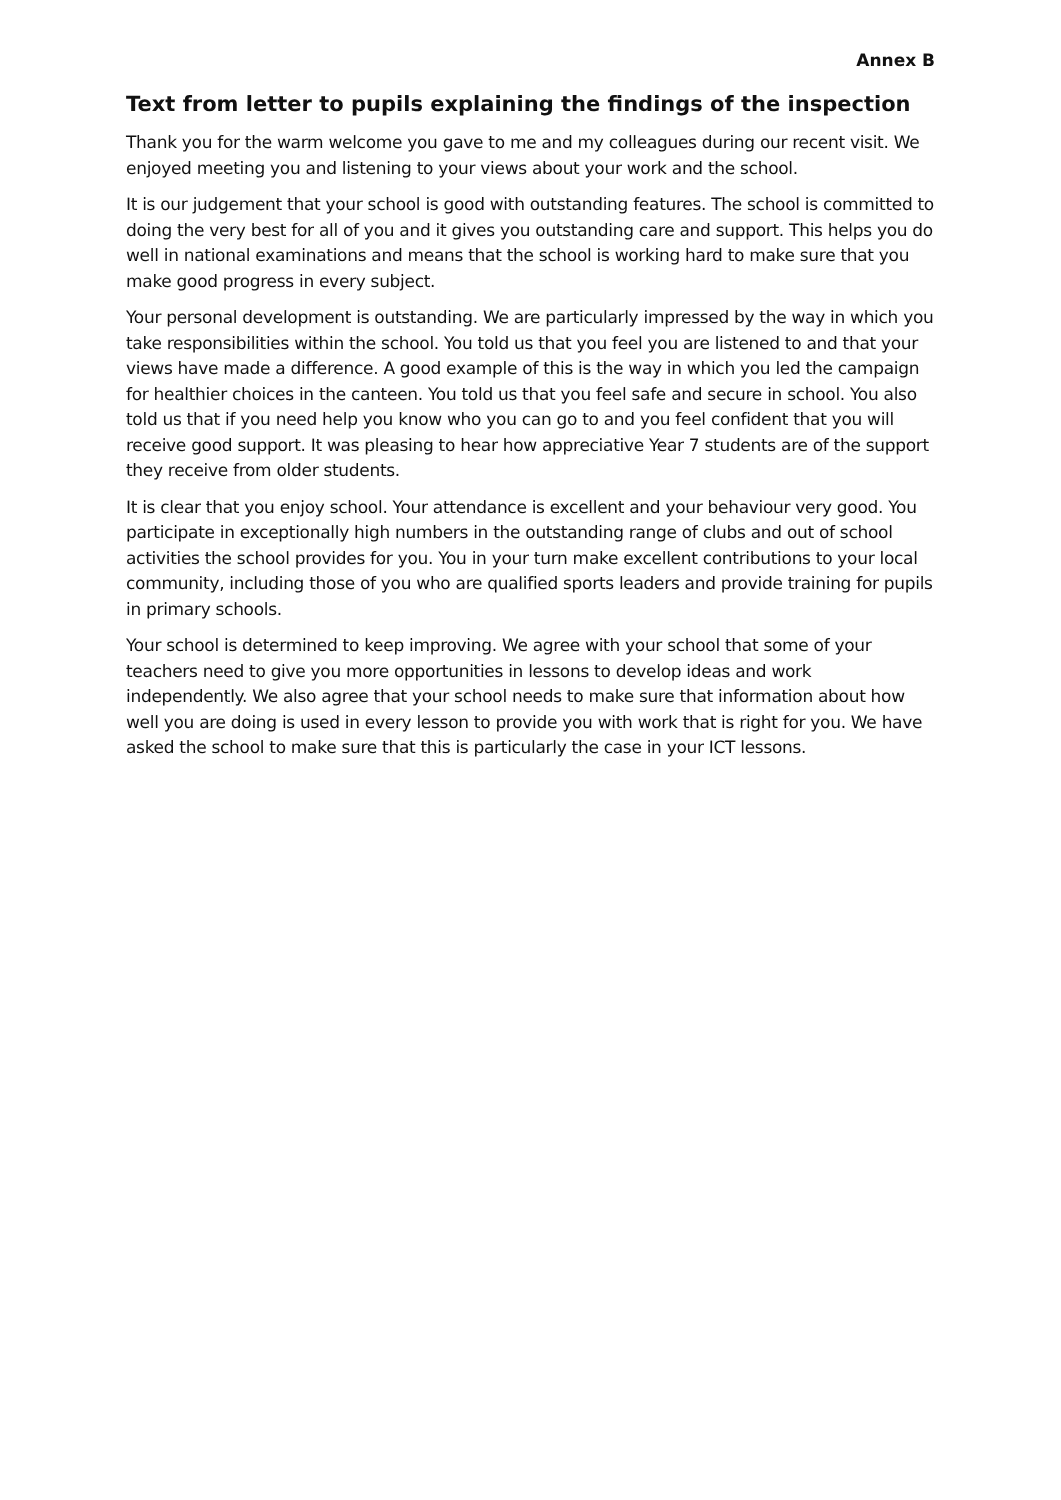Annex B
Text from letter to pupils explaining the findings of the inspection
Thank you for the warm welcome you gave to me and my colleagues during our recent visit. We enjoyed meeting you and listening to your views about your work and the school.
It is our judgement that your school is good with outstanding features. The school is committed to doing the very best for all of you and it gives you outstanding care and support. This helps you do well in national examinations and means that the school is working hard to make sure that you make good progress in every subject.
Your personal development is outstanding. We are particularly impressed by the way in which you take responsibilities within the school. You told us that you feel you are listened to and that your views have made a difference. A good example of this is the way in which you led the campaign for healthier choices in the canteen. You told us that you feel safe and secure in school. You also told us that if you need help you know who you can go to and you feel confident that you will receive good support. It was pleasing to hear how appreciative Year 7 students are of the support they receive from older students.
It is clear that you enjoy school. Your attendance is excellent and your behaviour very good. You participate in exceptionally high numbers in the outstanding range of clubs and out of school activities the school provides for you. You in your turn make excellent contributions to your local community, including those of you who are qualified sports leaders and provide training for pupils in primary schools.
Your school is determined to keep improving. We agree with your school that some of your teachers need to give you more opportunities in lessons to develop ideas and work independently. We also agree that your school needs to make sure that information about how well you are doing is used in every lesson to provide you with work that is right for you. We have asked the school to make sure that this is particularly the case in your ICT lessons.